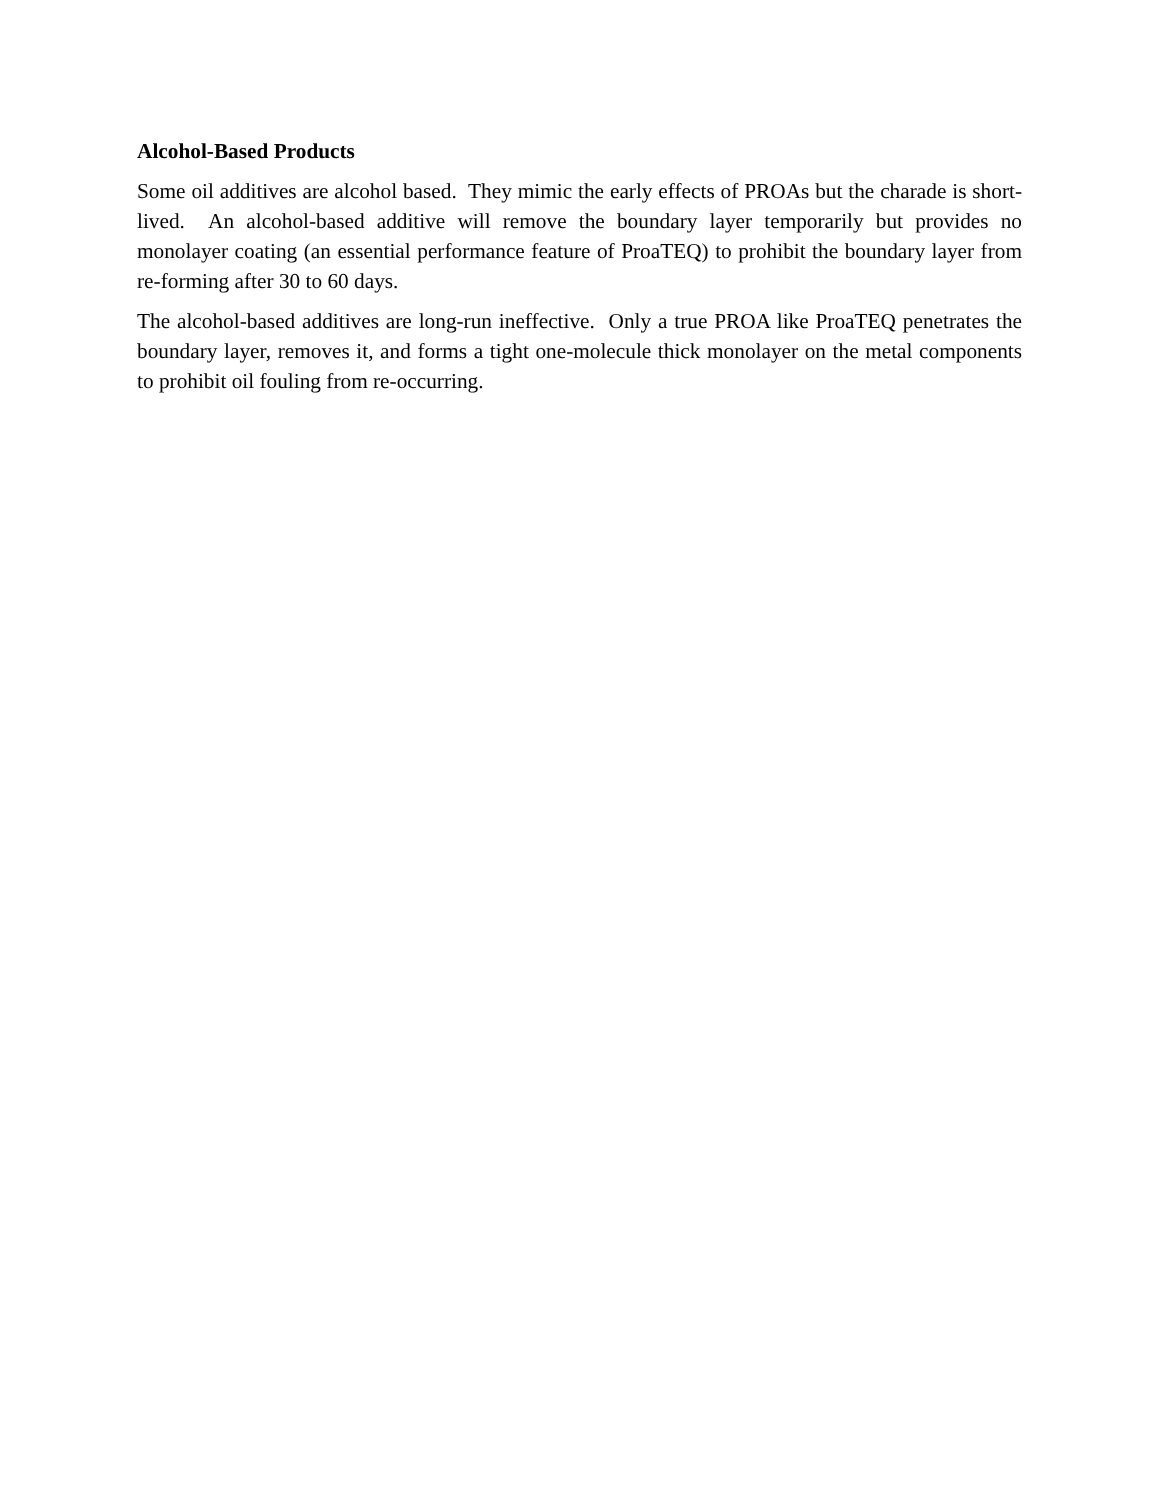Alcohol-Based Products
Some oil additives are alcohol based. They mimic the early effects of PROAs but the charade is short-lived. An alcohol-based additive will remove the boundary layer temporarily but provides no monolayer coating (an essential performance feature of ProaTEQ) to prohibit the boundary layer from re-forming after 30 to 60 days.
The alcohol-based additives are long-run ineffective. Only a true PROA like ProaTEQ penetrates the boundary layer, removes it, and forms a tight one-molecule thick monolayer on the metal components to prohibit oil fouling from re-occurring.